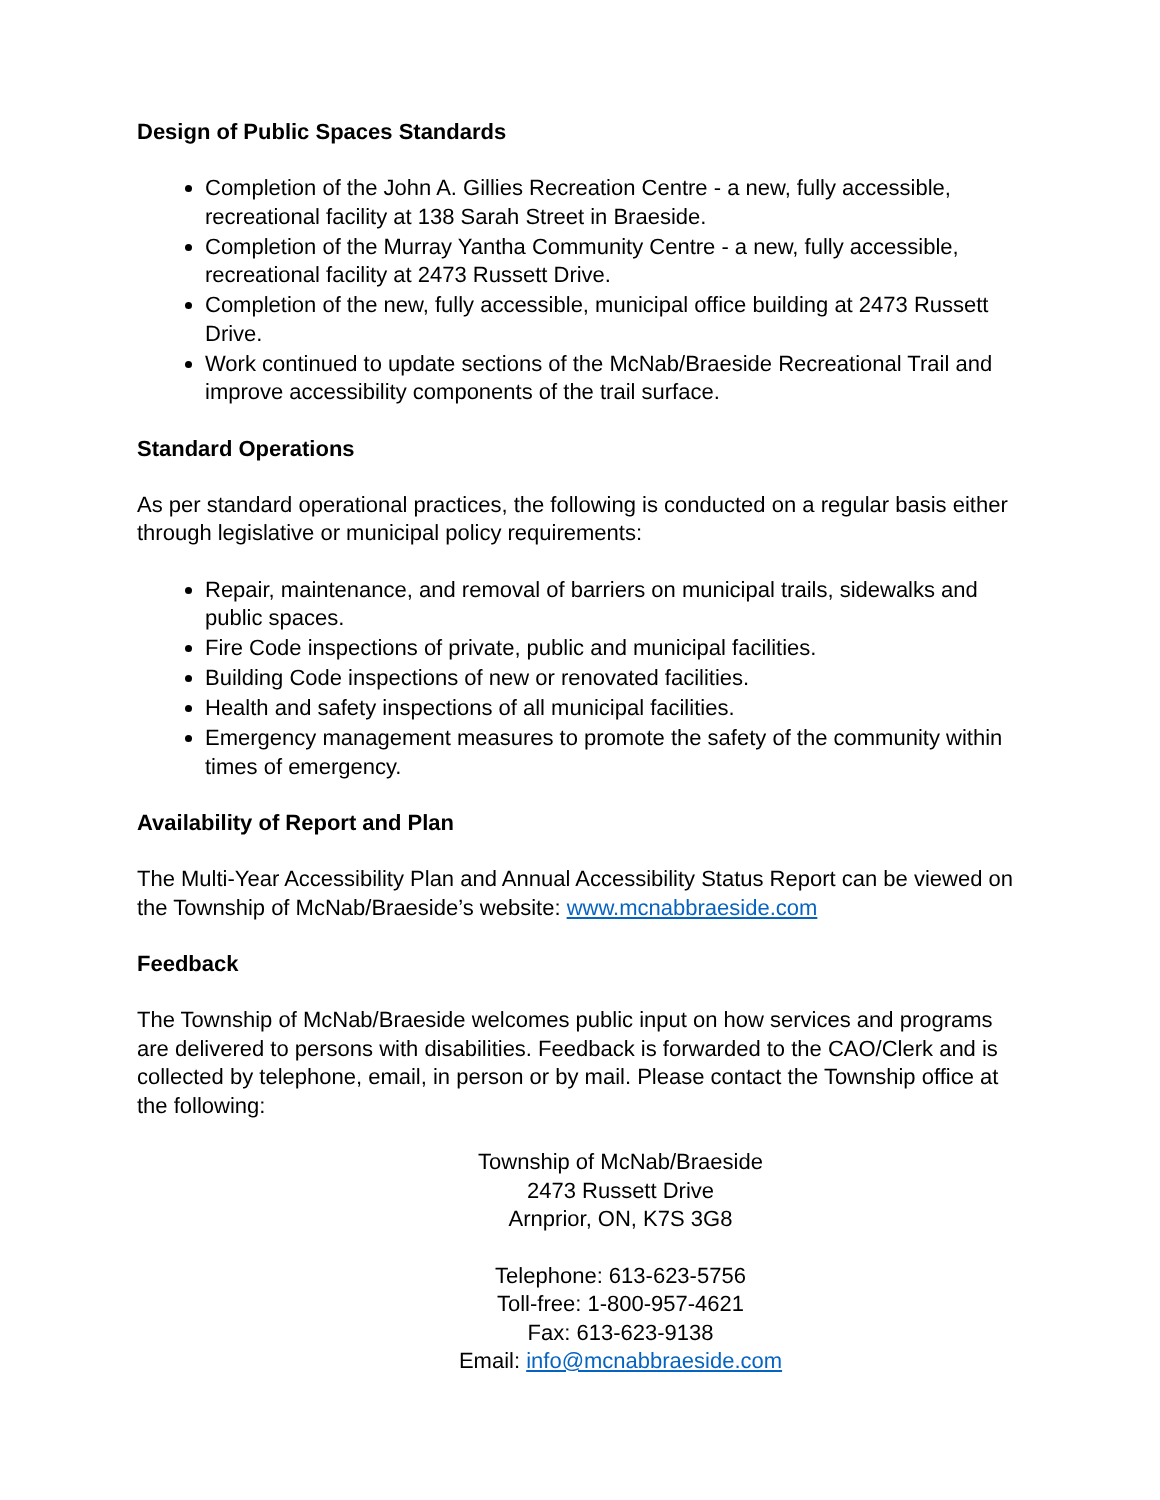Design of Public Spaces Standards
Completion of the John A. Gillies Recreation Centre - a new, fully accessible, recreational facility at 138 Sarah Street in Braeside.
Completion of the Murray Yantha Community Centre - a new, fully accessible, recreational facility at 2473 Russett Drive.
Completion of the new, fully accessible, municipal office building at 2473 Russett Drive.
Work continued to update sections of the McNab/Braeside Recreational Trail and improve accessibility components of the trail surface.
Standard Operations
As per standard operational practices, the following is conducted on a regular basis either through legislative or municipal policy requirements:
Repair, maintenance, and removal of barriers on municipal trails, sidewalks and public spaces.
Fire Code inspections of private, public and municipal facilities.
Building Code inspections of new or renovated facilities.
Health and safety inspections of all municipal facilities.
Emergency management measures to promote the safety of the community within times of emergency.
Availability of Report and Plan
The Multi-Year Accessibility Plan and Annual Accessibility Status Report can be viewed on the Township of McNab/Braeside’s website: www.mcnabbraeside.com
Feedback
The Township of McNab/Braeside welcomes public input on how services and programs are delivered to persons with disabilities. Feedback is forwarded to the CAO/Clerk and is collected by telephone, email, in person or by mail. Please contact the Township office at the following:
Township of McNab/Braeside
2473 Russett Drive
Arnprior, ON, K7S 3G8
Telephone: 613-623-5756
Toll-free: 1-800-957-4621
Fax: 613-623-9138
Email: info@mcnabbraeside.com